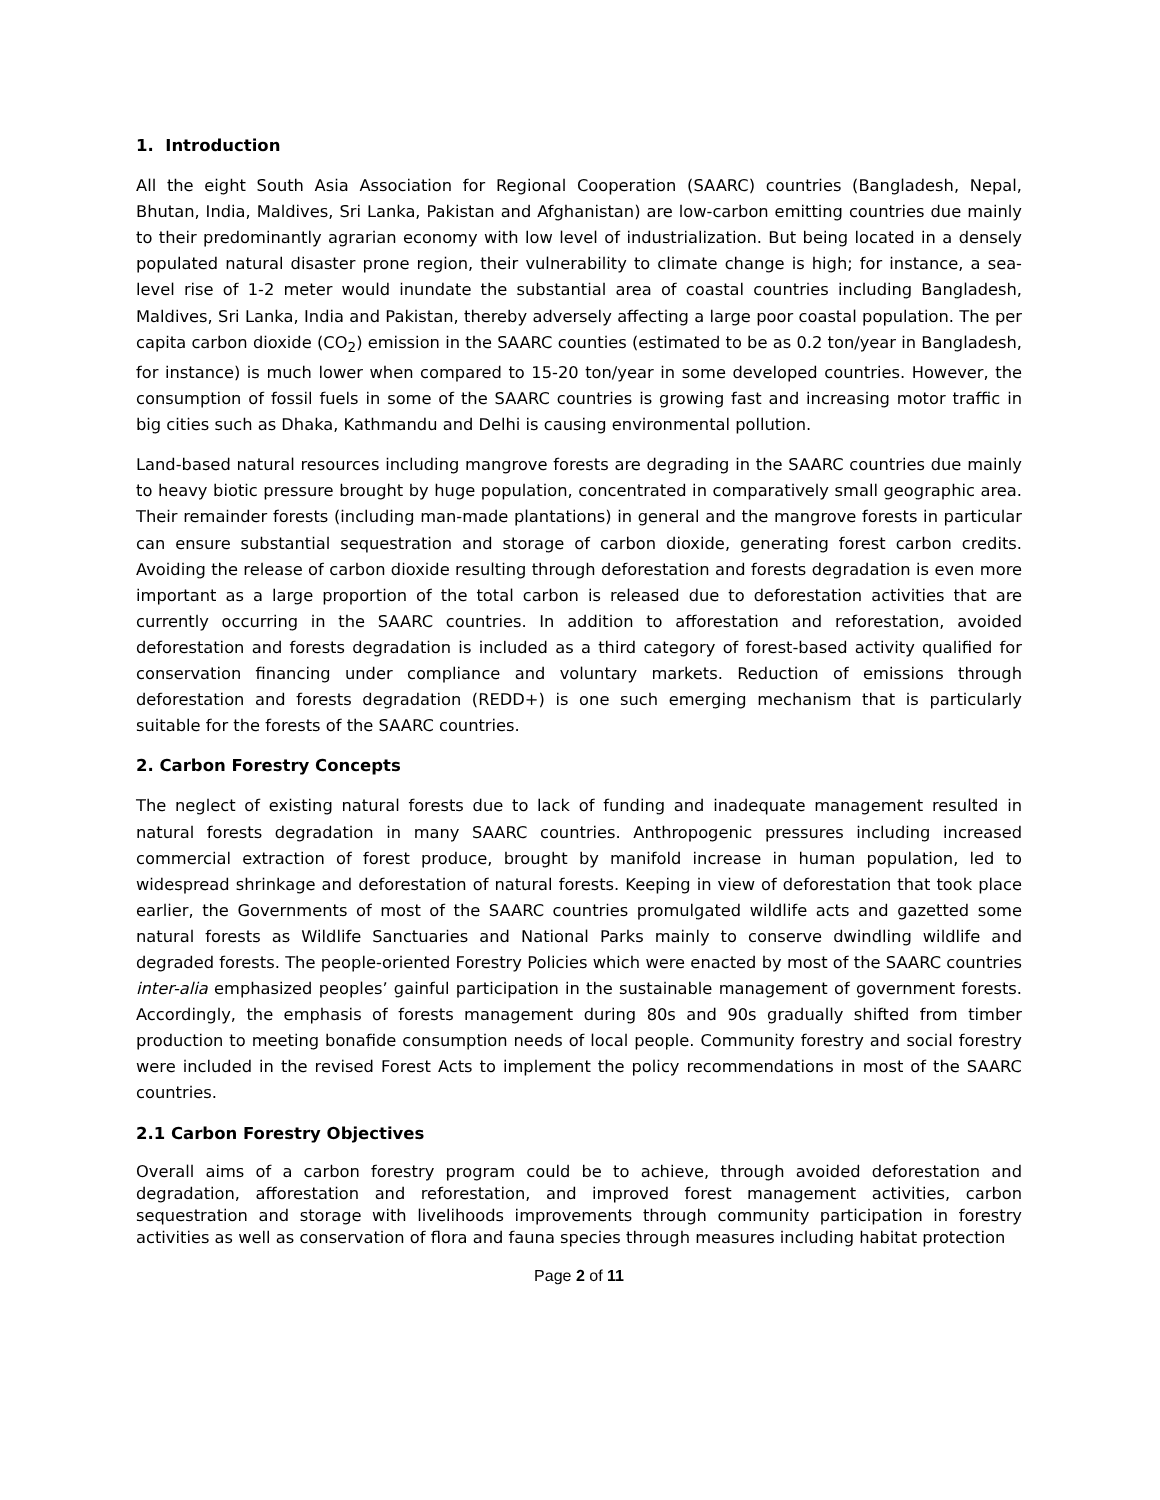1. Introduction
All the eight South Asia Association for Regional Cooperation (SAARC) countries (Bangladesh, Nepal, Bhutan, India, Maldives, Sri Lanka, Pakistan and Afghanistan) are low-carbon emitting countries due mainly to their predominantly agrarian economy with low level of industrialization. But being located in a densely populated natural disaster prone region, their vulnerability to climate change is high; for instance, a sea-level rise of 1-2 meter would inundate the substantial area of coastal countries including Bangladesh, Maldives, Sri Lanka, India and Pakistan, thereby adversely affecting a large poor coastal population. The per capita carbon dioxide (CO<sub>2</sub>) emission in the SAARC counties (estimated to be as 0.2 ton/year in Bangladesh, for instance) is much lower when compared to 15-20 ton/year in some developed countries. However, the consumption of fossil fuels in some of the SAARC countries is growing fast and increasing motor traffic in big cities such as Dhaka, Kathmandu and Delhi is causing environmental pollution.
Land-based natural resources including mangrove forests are degrading in the SAARC countries due mainly to heavy biotic pressure brought by huge population, concentrated in comparatively small geographic area. Their remainder forests (including man-made plantations) in general and the mangrove forests in particular can ensure substantial sequestration and storage of carbon dioxide, generating forest carbon credits. Avoiding the release of carbon dioxide resulting through deforestation and forests degradation is even more important as a large proportion of the total carbon is released due to deforestation activities that are currently occurring in the SAARC countries. In addition to afforestation and reforestation, avoided deforestation and forests degradation is included as a third category of forest-based activity qualified for conservation financing under compliance and voluntary markets. Reduction of emissions through deforestation and forests degradation (REDD+) is one such emerging mechanism that is particularly suitable for the forests of the SAARC countries.
2. Carbon Forestry Concepts
The neglect of existing natural forests due to lack of funding and inadequate management resulted in natural forests degradation in many SAARC countries. Anthropogenic pressures including increased commercial extraction of forest produce, brought by manifold increase in human population, led to widespread shrinkage and deforestation of natural forests. Keeping in view of deforestation that took place earlier, the Governments of most of the SAARC countries promulgated wildlife acts and gazetted some natural forests as Wildlife Sanctuaries and National Parks mainly to conserve dwindling wildlife and degraded forests. The people-oriented Forestry Policies which were enacted by most of the SAARC countries inter-alia emphasized peoples’ gainful participation in the sustainable management of government forests. Accordingly, the emphasis of forests management during 80s and 90s gradually shifted from timber production to meeting bonafide consumption needs of local people. Community forestry and social forestry were included in the revised Forest Acts to implement the policy recommendations in most of the SAARC countries.
2.1 Carbon Forestry Objectives
Overall aims of a carbon forestry program could be to achieve, through avoided deforestation and degradation, afforestation and reforestation, and improved forest management activities, carbon sequestration and storage with livelihoods improvements through community participation in forestry activities as well as conservation of flora and fauna species through measures including habitat protection
Page 2 of 11